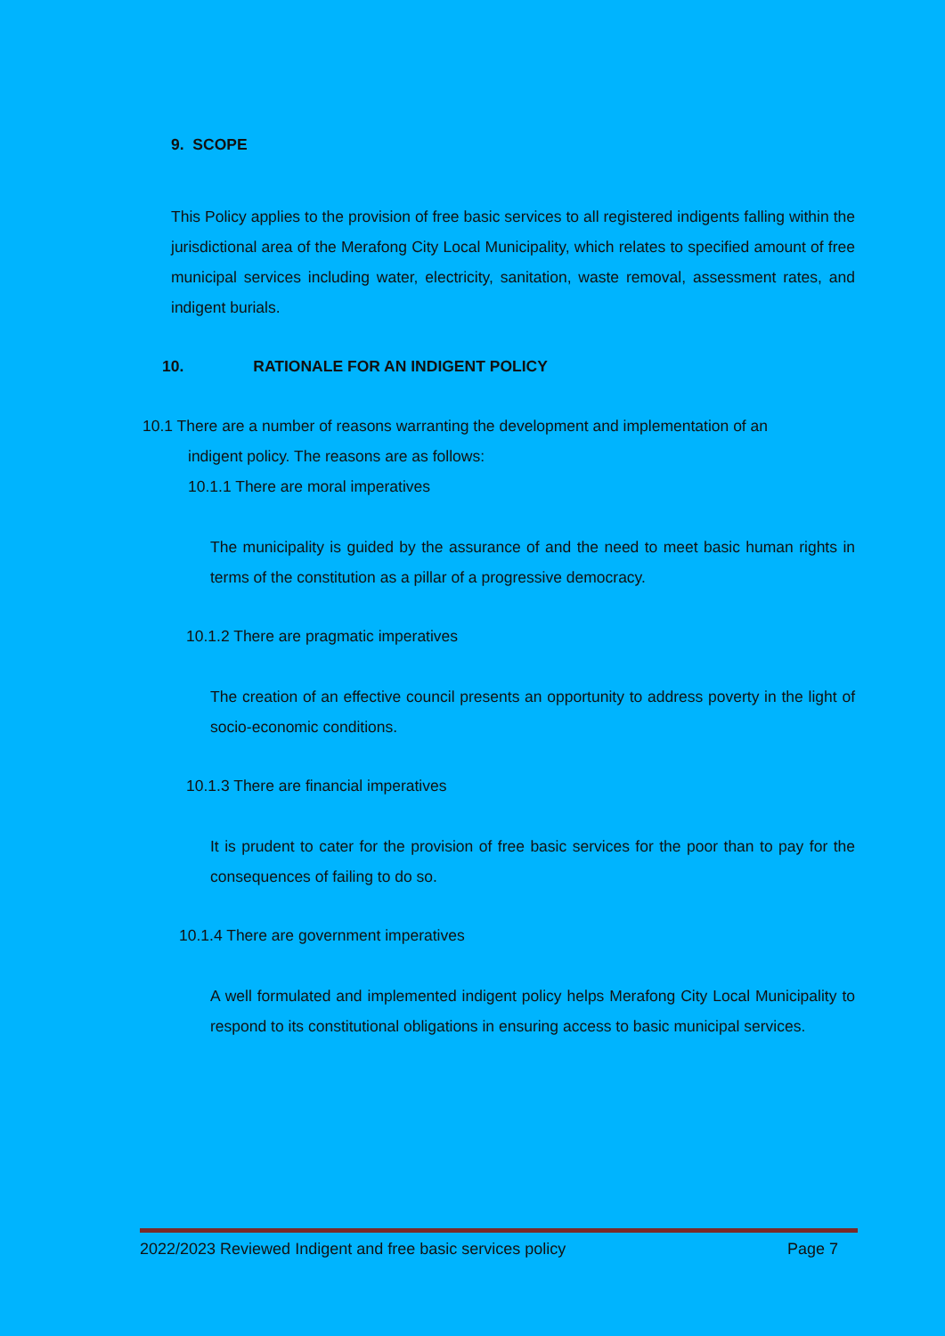9. SCOPE
This Policy applies to the provision of free basic services to all registered indigents falling within the jurisdictional area of the Merafong City Local Municipality, which relates to specified amount of free municipal services including water, electricity, sanitation, waste removal, assessment rates, and indigent burials.
10. RATIONALE FOR AN INDIGENT POLICY
10.1 There are a number of reasons warranting the development and implementation of an
indigent policy. The reasons are as follows:
10.1.1 There are moral imperatives
The municipality is guided by the assurance of and the need to meet basic human rights in terms of the constitution as a pillar of a progressive democracy.
10.1.2 There are pragmatic imperatives
The creation of an effective council presents an opportunity to address poverty in the light of socio-economic conditions.
10.1.3 There are financial imperatives
It is prudent to cater for the provision of free basic services for the poor than to pay for the consequences of failing to do so.
10.1.4 There are government imperatives
A well formulated and implemented indigent policy helps Merafong City Local Municipality to respond to its constitutional obligations in ensuring access to basic municipal services.
2022/2023 Reviewed Indigent and free basic services policy Page 7